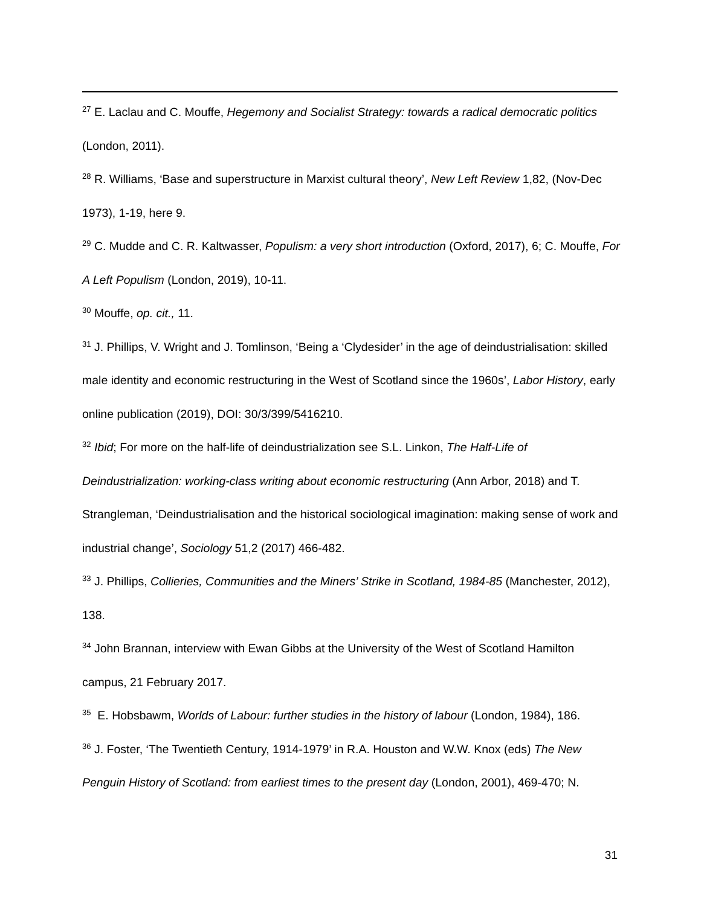<sup>27</sup> E. Laclau and C. Mouffe, Hegemony and Socialist Strategy: towards a radical democratic politics (London, 2011).
<sup>28</sup> R. Williams, ‘Base and superstructure in Marxist cultural theory’, New Left Review 1,82, (Nov-Dec 1973), 1-19, here 9.
<sup>29</sup> C. Mudde and C. R. Kaltwasser, Populism: a very short introduction (Oxford, 2017), 6; C. Mouffe, For A Left Populism (London, 2019), 10-11.
<sup>30</sup> Mouffe, op. cit., 11.
<sup>31</sup> J. Phillips, V. Wright and J. Tomlinson, ‘Being a ‘Clydesider’ in the age of deindustrialisation: skilled male identity and economic restructuring in the West of Scotland since the 1960s’, Labor History, early online publication (2019), DOI: 30/3/399/5416210.
<sup>32</sup> Ibid; For more on the half-life of deindustrialization see S.L. Linkon, The Half-Life of Deindustrialization: working-class writing about economic restructuring (Ann Arbor, 2018) and T. Strangleman, ‘Deindustrialisation and the historical sociological imagination: making sense of work and industrial change’, Sociology 51,2 (2017) 466-482.
<sup>33</sup> J. Phillips, Collieries, Communities and the Miners’ Strike in Scotland, 1984-85 (Manchester, 2012), 138.
<sup>34</sup> John Brannan, interview with Ewan Gibbs at the University of the West of Scotland Hamilton campus, 21 February 2017.
<sup>35</sup> E. Hobsbawm, Worlds of Labour: further studies in the history of labour (London, 1984), 186.
<sup>36</sup> J. Foster, ‘The Twentieth Century, 1914-1979’ in R.A. Houston and W.W. Knox (eds) The New Penguin History of Scotland: from earliest times to the present day (London, 2001), 469-470; N.
31